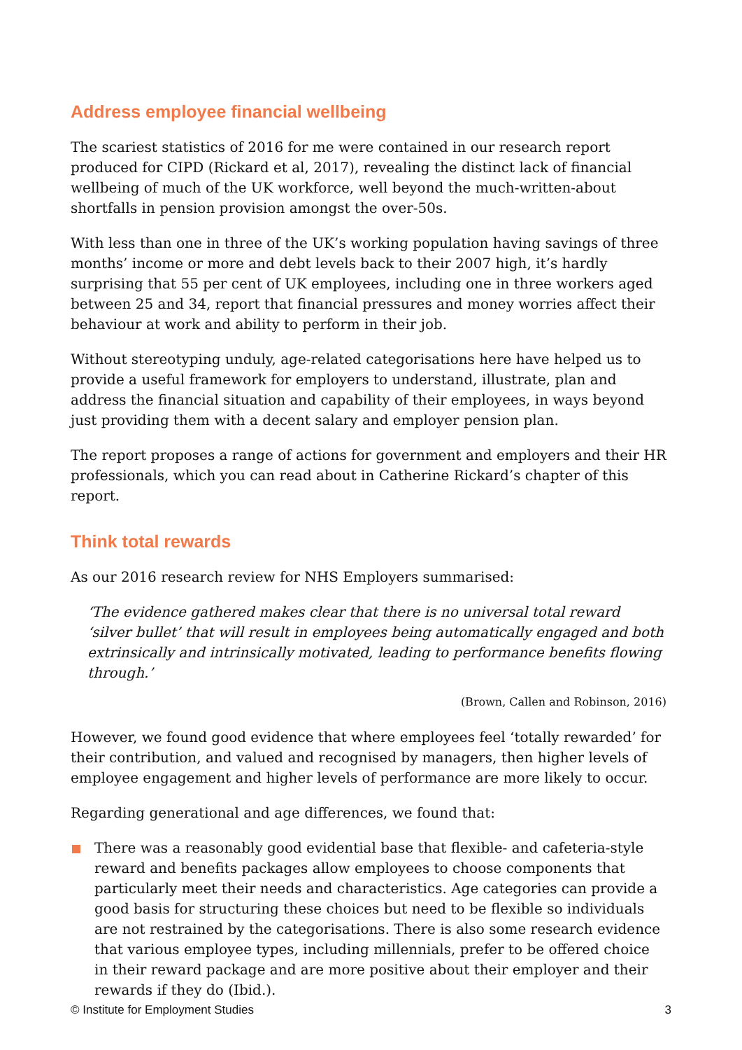Address employee financial wellbeing
The scariest statistics of 2016 for me were contained in our research report produced for CIPD (Rickard et al, 2017), revealing the distinct lack of financial wellbeing of much of the UK workforce, well beyond the much-written-about shortfalls in pension provision amongst the over-50s.
With less than one in three of the UK’s working population having savings of three months’ income or more and debt levels back to their 2007 high, it’s hardly surprising that 55 per cent of UK employees, including one in three workers aged between 25 and 34, report that financial pressures and money worries affect their behaviour at work and ability to perform in their job.
Without stereotyping unduly, age-related categorisations here have helped us to provide a useful framework for employers to understand, illustrate, plan and address the financial situation and capability of their employees, in ways beyond just providing them with a decent salary and employer pension plan.
The report proposes a range of actions for government and employers and their HR professionals, which you can read about in Catherine Rickard’s chapter of this report.
Think total rewards
As our 2016 research review for NHS Employers summarised:
‘The evidence gathered makes clear that there is no universal total reward ‘silver bullet’ that will result in employees being automatically engaged and both extrinsically and intrinsically motivated, leading to performance benefits flowing through.’
(Brown, Callen and Robinson, 2016)
However, we found good evidence that where employees feel ‘totally rewarded’ for their contribution, and valued and recognised by managers, then higher levels of employee engagement and higher levels of performance are more likely to occur.
Regarding generational and age differences, we found that:
There was a reasonably good evidential base that flexible- and cafeteria-style reward and benefits packages allow employees to choose components that particularly meet their needs and characteristics. Age categories can provide a good basis for structuring these choices but need to be flexible so individuals are not restrained by the categorisations. There is also some research evidence that various employee types, including millennials, prefer to be offered choice in their reward package and are more positive about their employer and their rewards if they do (Ibid.).
© Institute for Employment Studies 3